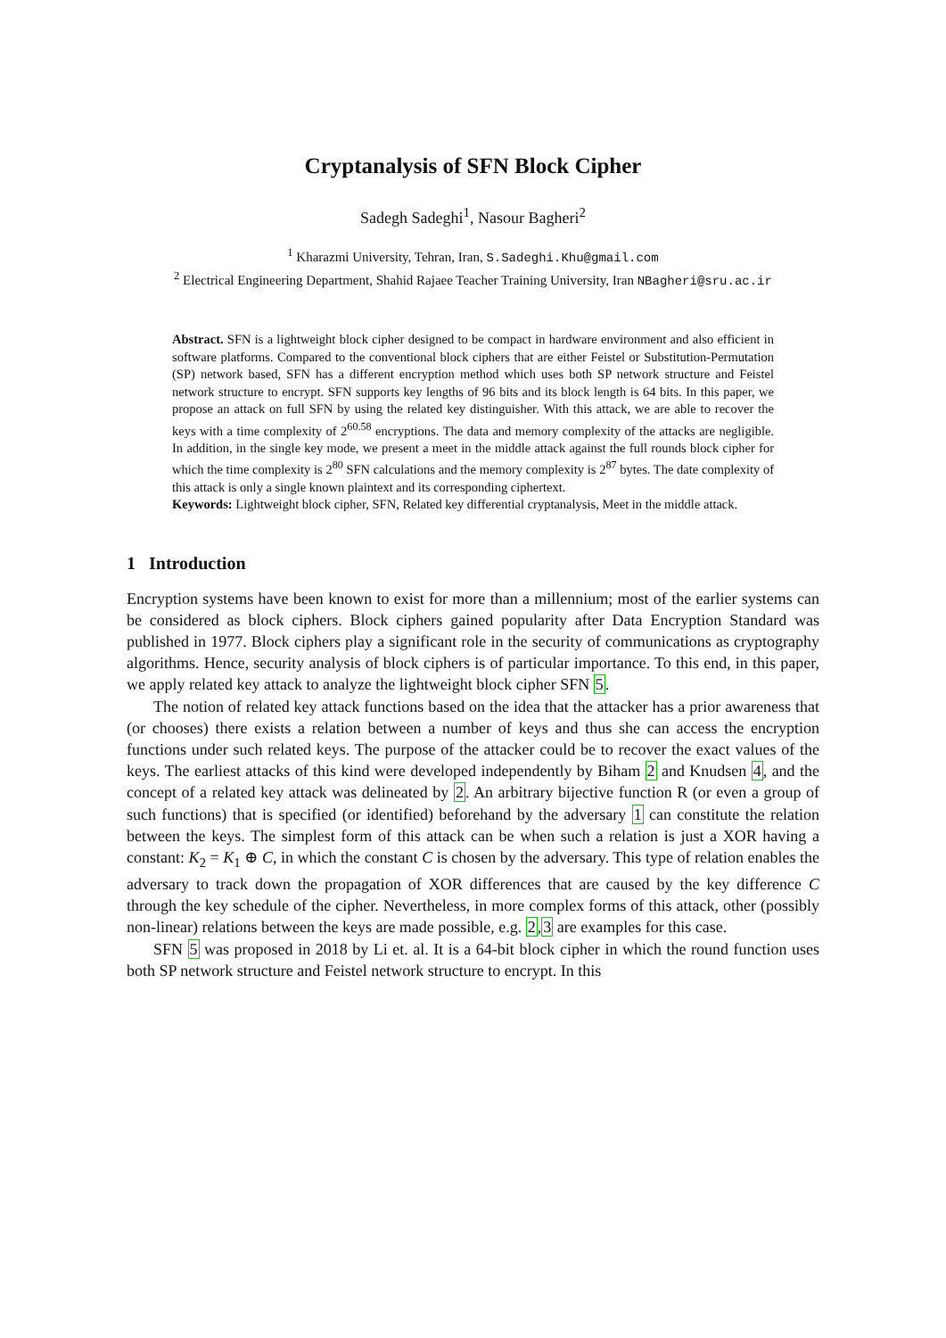Cryptanalysis of SFN Block Cipher
Sadegh Sadeghi<sup>1</sup>, Nasour Bagheri<sup>2</sup>
<sup>1</sup> Kharazmi University, Tehran, Iran, S.Sadeghi.Khu@gmail.com
<sup>2</sup> Electrical Engineering Department, Shahid Rajaee Teacher Training University, Iran NBagheri@sru.ac.ir
Abstract. SFN is a lightweight block cipher designed to be compact in hardware environment and also efficient in software platforms. Compared to the conventional block ciphers that are either Feistel or Substitution-Permutation (SP) network based, SFN has a different encryption method which uses both SP network structure and Feistel network structure to encrypt. SFN supports key lengths of 96 bits and its block length is 64 bits. In this paper, we propose an attack on full SFN by using the related key distinguisher. With this attack, we are able to recover the keys with a time complexity of 2<sup>60.58</sup> encryptions. The data and memory complexity of the attacks are negligible. In addition, in the single key mode, we present a meet in the middle attack against the full rounds block cipher for which the time complexity is 2<sup>80</sup> SFN calculations and the memory complexity is 2<sup>87</sup> bytes. The date complexity of this attack is only a single known plaintext and its corresponding ciphertext.
Keywords: Lightweight block cipher, SFN, Related key differential cryptanalysis, Meet in the middle attack.
1 Introduction
Encryption systems have been known to exist for more than a millennium; most of the earlier systems can be considered as block ciphers. Block ciphers gained popularity after Data Encryption Standard was published in 1977. Block ciphers play a significant role in the security of communications as cryptography algorithms. Hence, security analysis of block ciphers is of particular importance. To this end, in this paper, we apply related key attack to analyze the lightweight block cipher SFN 5.
The notion of related key attack functions based on the idea that the attacker has a prior awareness that (or chooses) there exists a relation between a number of keys and thus she can access the encryption functions under such related keys. The purpose of the attacker could be to recover the exact values of the keys. The earliest attacks of this kind were developed independently by Biham 2 and Knudsen 4, and the concept of a related key attack was delineated by 2. An arbitrary bijective function R (or even a group of such functions) that is specified (or identified) beforehand by the adversary 1 can constitute the relation between the keys. The simplest form of this attack can be when such a relation is just a XOR having a constant: K<sub>2</sub> = K<sub>1</sub> ⊕ C, in which the constant C is chosen by the adversary. This type of relation enables the adversary to track down the propagation of XOR differences that are caused by the key difference C through the key schedule of the cipher. Nevertheless, in more complex forms of this attack, other (possibly non-linear) relations between the keys are made possible, e.g. 2,3 are examples for this case.
SFN 5 was proposed in 2018 by Li et. al. It is a 64-bit block cipher in which the round function uses both SP network structure and Feistel network structure to encrypt. In this